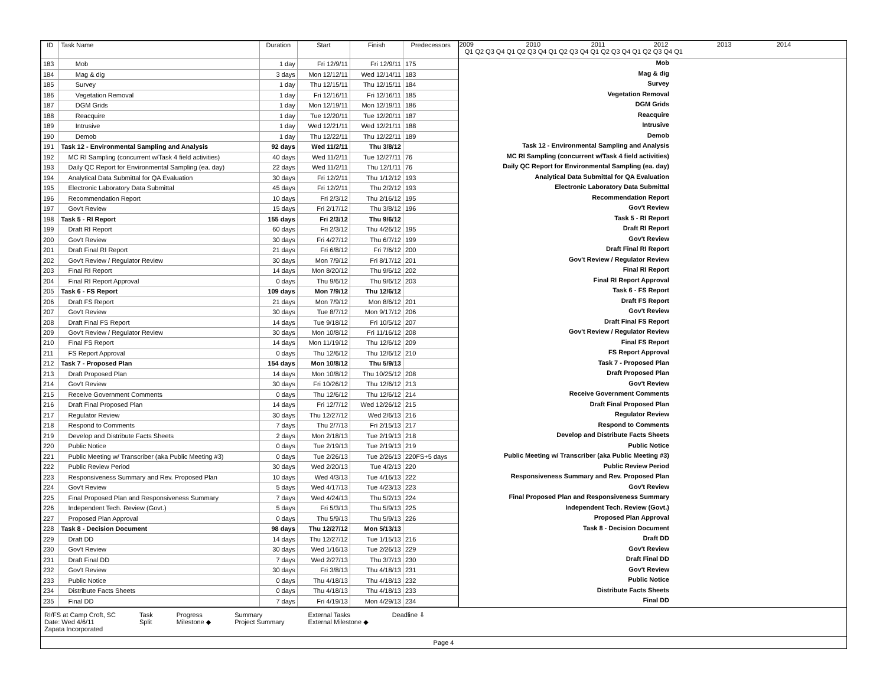| ID | Task Name | Duration | Start | Finish | Predecessors |
| --- | --- | --- | --- | --- | --- |
| 183 | Mob | 1 day | Fri 12/9/11 | Fri 12/9/11 | 175 |
| 184 | Mag & dig | 3 days | Mon 12/12/11 | Wed 12/14/11 | 183 |
| 185 | Survey | 1 day | Thu 12/15/11 | Thu 12/15/11 | 184 |
| 186 | Vegetation Removal | 1 day | Fri 12/16/11 | Fri 12/16/11 | 185 |
| 187 | DGM Grids | 1 day | Mon 12/19/11 | Mon 12/19/11 | 186 |
| 188 | Reacquire | 1 day | Tue 12/20/11 | Tue 12/20/11 | 187 |
| 189 | Intrusive | 1 day | Wed 12/21/11 | Wed 12/21/11 | 188 |
| 190 | Demob | 1 day | Thu 12/22/11 | Thu 12/22/11 | 189 |
| 191 | Task 12 - Environmental Sampling and Analysis | 92 days | Wed 11/2/11 | Thu 3/8/12 | |
| 192 | MC RI Sampling (concurrent w/Task 4 field activities) | 40 days | Wed 11/2/11 | Tue 12/27/11 | 76 |
| 193 | Daily QC Report for Environmental Sampling (ea. day) | 22 days | Wed 11/2/11 | Thu 12/1/11 | 76 |
| 194 | Analytical Data Submittal for QA Evaluation | 30 days | Fri 12/2/11 | Thu 1/12/12 | 193 |
| 195 | Electronic Laboratory Data Submittal | 45 days | Fri 12/2/11 | Thu 2/2/12 | 193 |
| 196 | Recommendation Report | 10 days | Fri 2/3/12 | Thu 2/16/12 | 195 |
| 197 | Gov't Review | 15 days | Fri 2/17/12 | Thu 3/8/12 | 196 |
| 198 | Task 5 - RI Report | 155 days | Fri 2/3/12 | Thu 9/6/12 | |
| 199 | Draft RI Report | 60 days | Fri 2/3/12 | Thu 4/26/12 | 195 |
| 200 | Gov't Review | 30 days | Fri 4/27/12 | Thu 6/7/12 | 199 |
| 201 | Draft Final RI Report | 21 days | Fri 6/8/12 | Fri 7/6/12 | 200 |
| 202 | Gov't Review / Regulator Review | 30 days | Mon 7/9/12 | Fri 8/17/12 | 201 |
| 203 | Final RI Report | 14 days | Mon 8/20/12 | Thu 9/6/12 | 202 |
| 204 | Final RI Report Approval | 0 days | Thu 9/6/12 | Thu 9/6/12 | 203 |
| 205 | Task 6 - FS Report | 109 days | Mon 7/9/12 | Thu 12/6/12 | |
| 206 | Draft FS Report | 21 days | Mon 7/9/12 | Mon 8/6/12 | 201 |
| 207 | Gov't Review | 30 days | Tue 8/7/12 | Mon 9/17/12 | 206 |
| 208 | Draft Final FS Report | 14 days | Tue 9/18/12 | Fri 10/5/12 | 207 |
| 209 | Gov't Review / Regulator Review | 30 days | Mon 10/8/12 | Fri 11/16/12 | 208 |
| 210 | Final FS Report | 14 days | Mon 11/19/12 | Thu 12/6/12 | 209 |
| 211 | FS Report Approval | 0 days | Thu 12/6/12 | Thu 12/6/12 | 210 |
| 212 | Task 7 - Proposed Plan | 154 days | Mon 10/8/12 | Thu 5/9/13 | |
| 213 | Draft Proposed Plan | 14 days | Mon 10/8/12 | Thu 10/25/12 | 208 |
| 214 | Gov't Review | 30 days | Fri 10/26/12 | Thu 12/6/12 | 213 |
| 215 | Receive Government Comments | 0 days | Thu 12/6/12 | Thu 12/6/12 | 214 |
| 216 | Draft Final Proposed Plan | 14 days | Fri 12/7/12 | Wed 12/26/12 | 215 |
| 217 | Regulator Review | 30 days | Thu 12/27/12 | Wed 2/6/13 | 216 |
| 218 | Respond to Comments | 7 days | Thu 2/7/13 | Fri 2/15/13 | 217 |
| 219 | Develop and Distribute Facts Sheets | 2 days | Mon 2/18/13 | Tue 2/19/13 | 218 |
| 220 | Public Notice | 0 days | Tue 2/19/13 | Tue 2/19/13 | 219 |
| 221 | Public Meeting w/ Transcriber (aka Public Meeting #3) | 0 days | Tue 2/26/13 | Tue 2/26/13 | 220FS+5 days |
| 222 | Public Review Period | 30 days | Wed 2/20/13 | Tue 4/2/13 | 220 |
| 223 | Responsiveness Summary and Rev. Proposed Plan | 10 days | Wed 4/3/13 | Tue 4/16/13 | 222 |
| 224 | Gov't Review | 5 days | Wed 4/17/13 | Tue 4/23/13 | 223 |
| 225 | Final Proposed Plan and Responsiveness Summary | 7 days | Wed 4/24/13 | Thu 5/2/13 | 224 |
| 226 | Independent Tech. Review (Govt.) | 5 days | Fri 5/3/13 | Thu 5/9/13 | 225 |
| 227 | Proposed Plan Approval | 0 days | Thu 5/9/13 | Thu 5/9/13 | 226 |
| 228 | Task 8 - Decision Document | 98 days | Thu 12/27/12 | Mon 5/13/13 | |
| 229 | Draft DD | 14 days | Thu 12/27/12 | Tue 1/15/13 | 216 |
| 230 | Gov't Review | 30 days | Wed 1/16/13 | Tue 2/26/13 | 229 |
| 231 | Draft Final DD | 7 days | Wed 2/27/13 | Thu 3/7/13 | 230 |
| 232 | Gov't Review | 30 days | Fri 3/8/13 | Thu 4/18/13 | 231 |
| 233 | Public Notice | 0 days | Thu 4/18/13 | Thu 4/18/13 | 232 |
| 234 | Distribute Facts Sheets | 0 days | Thu 4/18/13 | Thu 4/18/13 | 233 |
| 235 | Final DD | 7 days | Fri 4/19/13 | Mon 4/29/13 | 234 |
2009 2010 2011 2012 2013 2014
Q1 Q2 Q3 Q4 Q1 Q2 Q3 Q4 Q1 Q2 Q3 Q4 Q1 Q2 Q3 Q4 Q1 Q2 Q3 Q4 Q1
Mob
Mag & dig
Survey
Vegetation Removal
DGM Grids
Reacquire
Intrusive
Demob
Task 12 - Environmental Sampling and Analysis
MC RI Sampling (concurrent w/Task 4 field activities)
Daily QC Report for Environmental Sampling (ea. day)
Analytical Data Submittal for QA Evaluation
Electronic Laboratory Data Submittal
Recommendation Report
Gov't Review
Task 5 - RI Report
Draft RI Report
Gov't Review
Draft Final RI Report
Gov't Review / Regulator Review
Final RI Report
Final RI Report Approval
Task 6 - FS Report
Draft FS Report
Gov't Review
Draft Final FS Report
Gov't Review / Regulator Review
Final FS Report
FS Report Approval
Task 7 - Proposed Plan
Draft Proposed Plan
Gov't Review
Receive Government Comments
Draft Final Proposed Plan
Regulator Review
Respond to Comments
Develop and Distribute Facts Sheets
Public Notice
Public Meeting w/ Transcriber (aka Public Meeting #3)
Public Review Period
Responsiveness Summary and Rev. Proposed Plan
Gov't Review
Final Proposed Plan and Responsiveness Summary
Independent Tech. Review (Govt.)
Proposed Plan Approval
Task 8 - Decision Document
Draft DD
Gov't Review
Draft Final DD
Gov't Review
Public Notice
Distribute Facts Sheets
Final DD
RI/FS at Camp Croft, SC
Date: Wed 4/6/11
Zapata Incorporated
Task
Split
Progress
Milestone ◆
Summary
Project Summary
External Tasks
External Milestone ◆
Deadline ⇩
Page 4